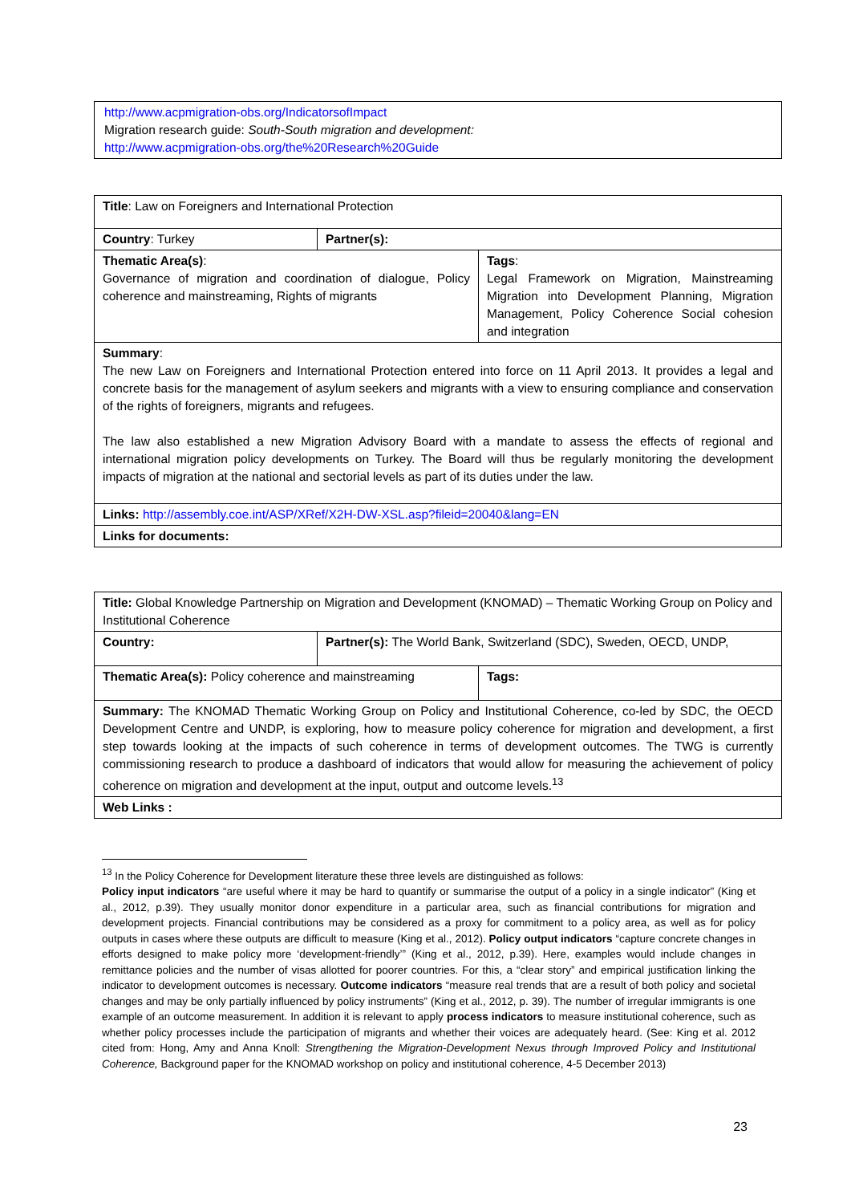| http://www.acpmigration-obs.org/IndicatorsofImpact Migration research guide: South-South migration and development: http://www.acpmigration-obs.org/the%20Research%20Guide |
| Title : Law on Foreigners and International Protection | | |
| Country : Turkey | Partner(s): | |
| Thematic Area(s) : Governance of migration and coordination of dialogue, Policy coherence and mainstreaming, Rights of migrants | | Tags : Legal Framework on Migration, Mainstreaming Migration into Development Planning, Migration Management, Policy Coherence Social cohesion and integration |
| Summary : The new Law on Foreigners and International Protection entered into force on 11 April 2013. It provides a legal and concrete basis for the management of asylum seekers and migrants with a view to ensuring compliance and conservation of the rights of foreigners, migrants and refugees. The law also established a new Migration Advisory Board with a mandate to assess the effects of regional and international migration policy developments on Turkey. The Board will thus be regularly monitoring the development impacts of migration at the national and sectorial levels as part of its duties under the law. | | |
| Links: http://assembly.coe.int/ASP/XRef/X2H-DW-XSL.asp?fileid=20040&lang=EN | | |
| Links for documents: | | |
| Title: Global Knowledge Partnership on Migration and Development (KNOMAD) – Thematic Working Group on Policy and Institutional Coherence | | |
| Country: | Partner(s): The World Bank, Switzerland (SDC), Sweden, OECD, UNDP, | |
| Thematic Area(s): Policy coherence and mainstreaming | | Tags: |
| Summary: The KNOMAD Thematic Working Group on Policy and Institutional Coherence, co-led by SDC, the OECD Development Centre and UNDP, is exploring, how to measure policy coherence for migration and development, a first step towards looking at the impacts of such coherence in terms of development outcomes. The TWG is currently commissioning research to produce a dashboard of indicators that would allow for measuring the achievement of policy coherence on migration and development at the input, output and outcome levels.<sup>13</sup> | | |
| Web Links : | | |
<sup>13</sup> In the Policy Coherence for Development literature these three levels are distinguished as follows:
Policy input indicators “are useful where it may be hard to quantify or summarise the output of a policy in a single indicator” (King et al., 2012, p.39). They usually monitor donor expenditure in a particular area, such as financial contributions for migration and development projects. Financial contributions may be considered as a proxy for commitment to a policy area, as well as for policy outputs in cases where these outputs are difficult to measure (King et al., 2012). Policy output indicators “capture concrete changes in efforts designed to make policy more ‘development-friendly’” (King et al., 2012, p.39). Here, examples would include changes in remittance policies and the number of visas allotted for poorer countries. For this, a “clear story” and empirical justification linking the indicator to development outcomes is necessary. Outcome indicators “measure real trends that are a result of both policy and societal changes and may be only partially influenced by policy instruments” (King et al., 2012, p. 39). The number of irregular immigrants is one example of an outcome measurement. In addition it is relevant to apply process indicators to measure institutional coherence, such as whether policy processes include the participation of migrants and whether their voices are adequately heard. (See: King et al. 2012 cited from: Hong, Amy and Anna Knoll: Strengthening the Migration-Development Nexus through Improved Policy and Institutional Coherence, Background paper for the KNOMAD workshop on policy and institutional coherence, 4-5 December 2013)
23